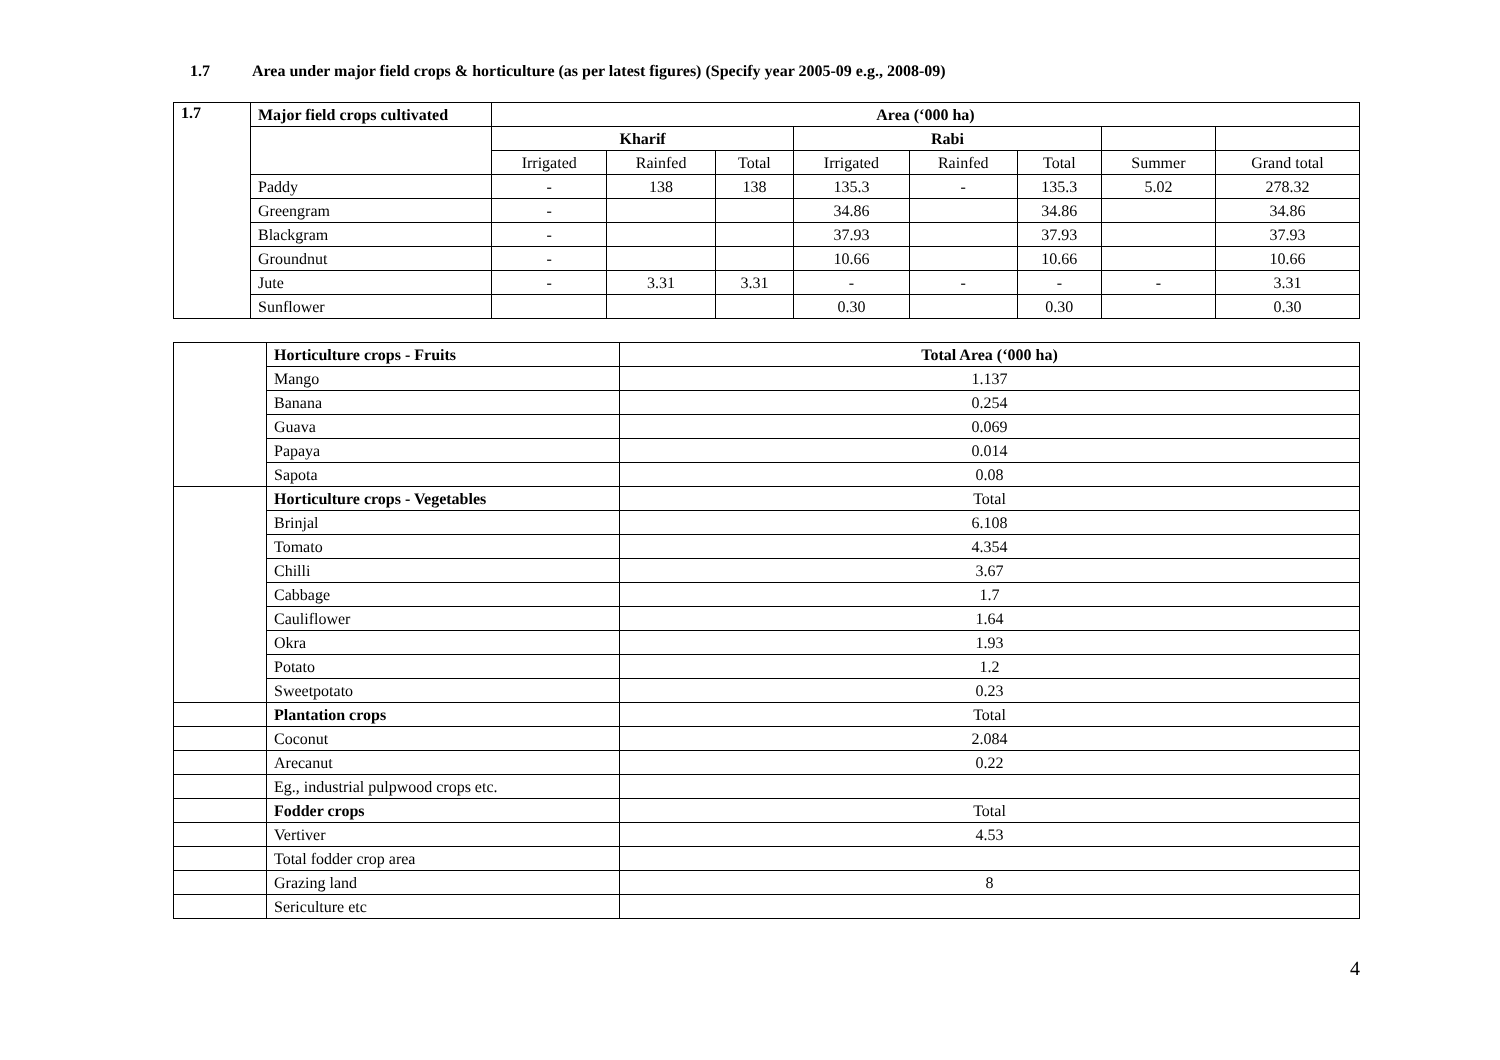1.7 Area under major field crops & horticulture (as per latest figures) (Specify year 2005-09 e.g., 2008-09)
| 1.7 | Major field crops cultivated | Area (‘000 ha) | | | | | | | |
| --- | --- | --- | --- | --- | --- | --- | --- | --- | --- |
| | | Kharif | | | Rabi | | | | |
| | | Irrigated | Rainfed | Total | Irrigated | Rainfed | Total | Summer | Grand total |
| | Paddy | - | 138 | 138 | 135.3 | - | 135.3 | 5.02 | 278.32 |
| | Greengram | - | | | 34.86 | | 34.86 | | 34.86 |
| | Blackgram | - | | | 37.93 | | 37.93 | | 37.93 |
| | Groundnut | - | | | 10.66 | | 10.66 | | 10.66 |
| | Jute | - | 3.31 | 3.31 | - | - | - | - | 3.31 |
| | Sunflower | | | | 0.30 | | 0.30 | | 0.30 |
| | Horticulture crops - Fruits | Total Area (‘000 ha) |
| | Mango | 1.137 |
| | Banana | 0.254 |
| | Guava | 0.069 |
| | Papaya | 0.014 |
| | Sapota | 0.08 |
| | Horticulture crops - Vegetables | Total |
| | Brinjal | 6.108 |
| | Tomato | 4.354 |
| | Chilli | 3.67 |
| | Cabbage | 1.7 |
| | Cauliflower | 1.64 |
| | Okra | 1.93 |
| | Potato | 1.2 |
| | Sweetpotato | 0.23 |
| | Plantation crops | Total |
| | Coconut | 2.084 |
| | Arecanut | 0.22 |
| | Eg., industrial pulpwood crops etc. | |
| | Fodder crops | Total |
| | Vertiver | 4.53 |
| | Total fodder crop area | |
| | Grazing land | 8 |
| | Sericulture etc | |
4